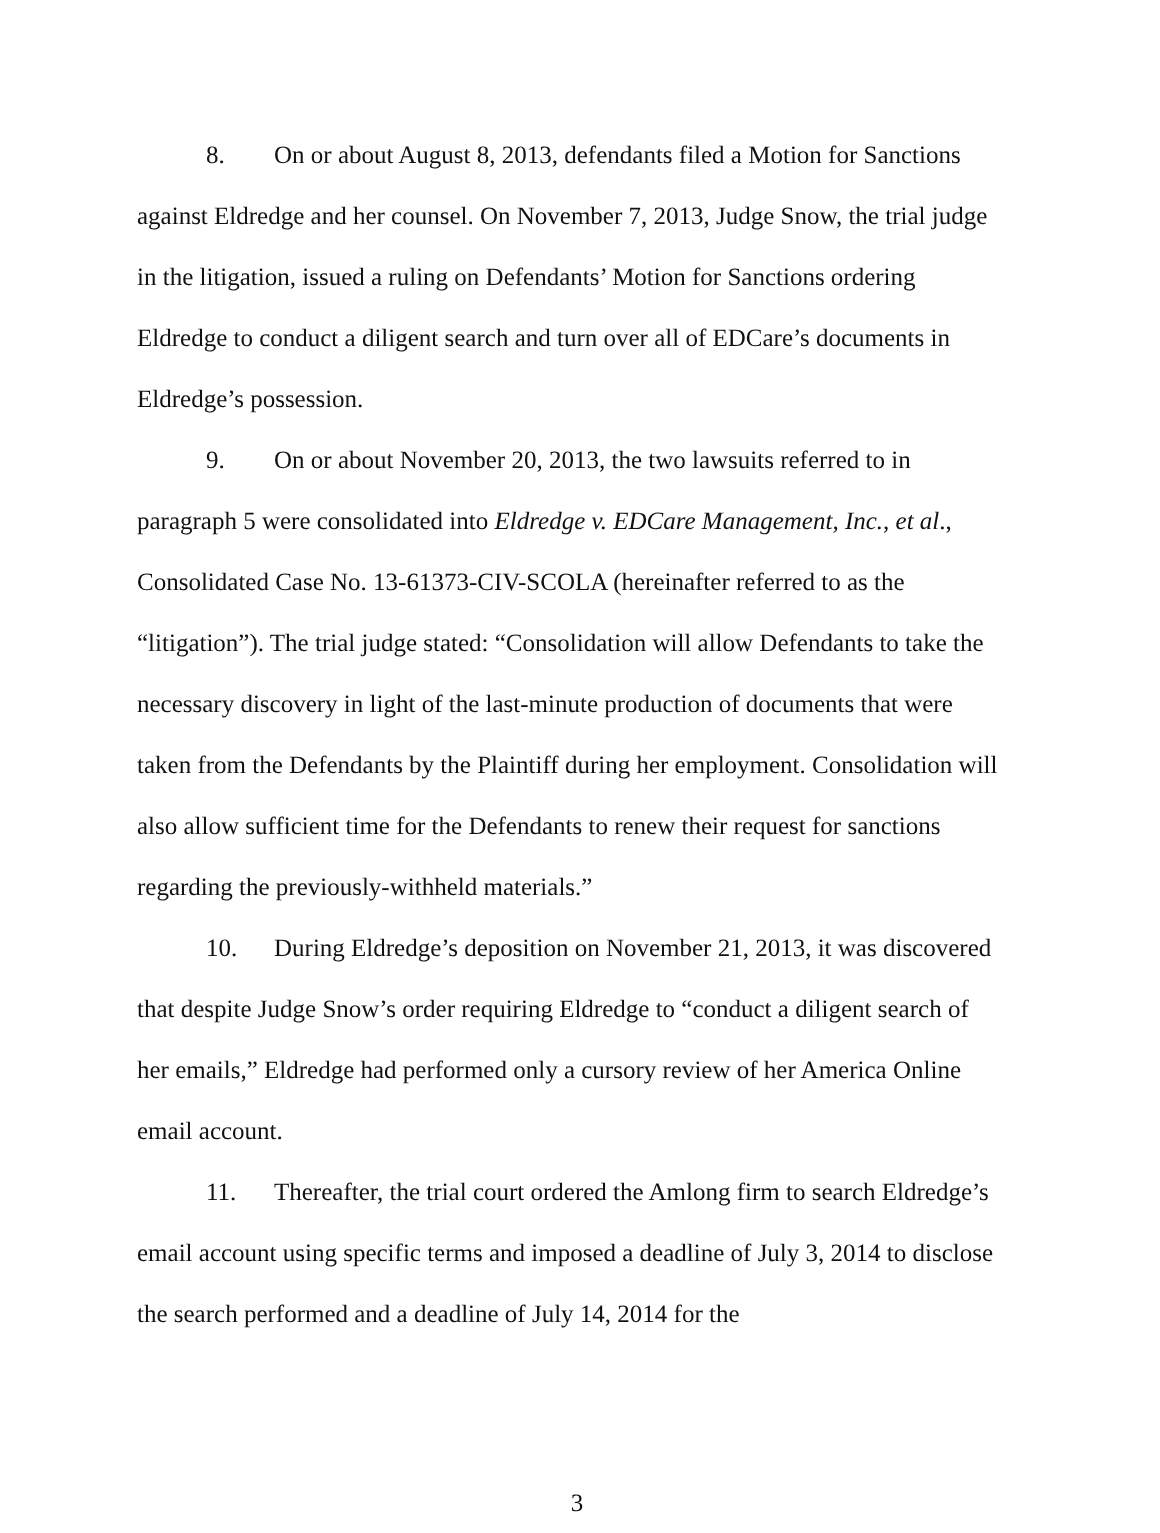8. On or about August 8, 2013, defendants filed a Motion for Sanctions against Eldredge and her counsel. On November 7, 2013, Judge Snow, the trial judge in the litigation, issued a ruling on Defendants’ Motion for Sanctions ordering Eldredge to conduct a diligent search and turn over all of EDCare’s documents in Eldredge’s possession.
9. On or about November 20, 2013, the two lawsuits referred to in paragraph 5 were consolidated into Eldredge v. EDCare Management, Inc., et al., Consolidated Case No. 13-61373-CIV-SCOLA (hereinafter referred to as the “litigation”). The trial judge stated: “Consolidation will allow Defendants to take the necessary discovery in light of the last-minute production of documents that were taken from the Defendants by the Plaintiff during her employment. Consolidation will also allow sufficient time for the Defendants to renew their request for sanctions regarding the previously-withheld materials.”
10. During Eldredge’s deposition on November 21, 2013, it was discovered that despite Judge Snow’s order requiring Eldredge to “conduct a diligent search of her emails,” Eldredge had performed only a cursory review of her America Online email account.
11. Thereafter, the trial court ordered the Amlong firm to search Eldredge’s email account using specific terms and imposed a deadline of July 3, 2014 to disclose the search performed and a deadline of July 14, 2014 for the
3